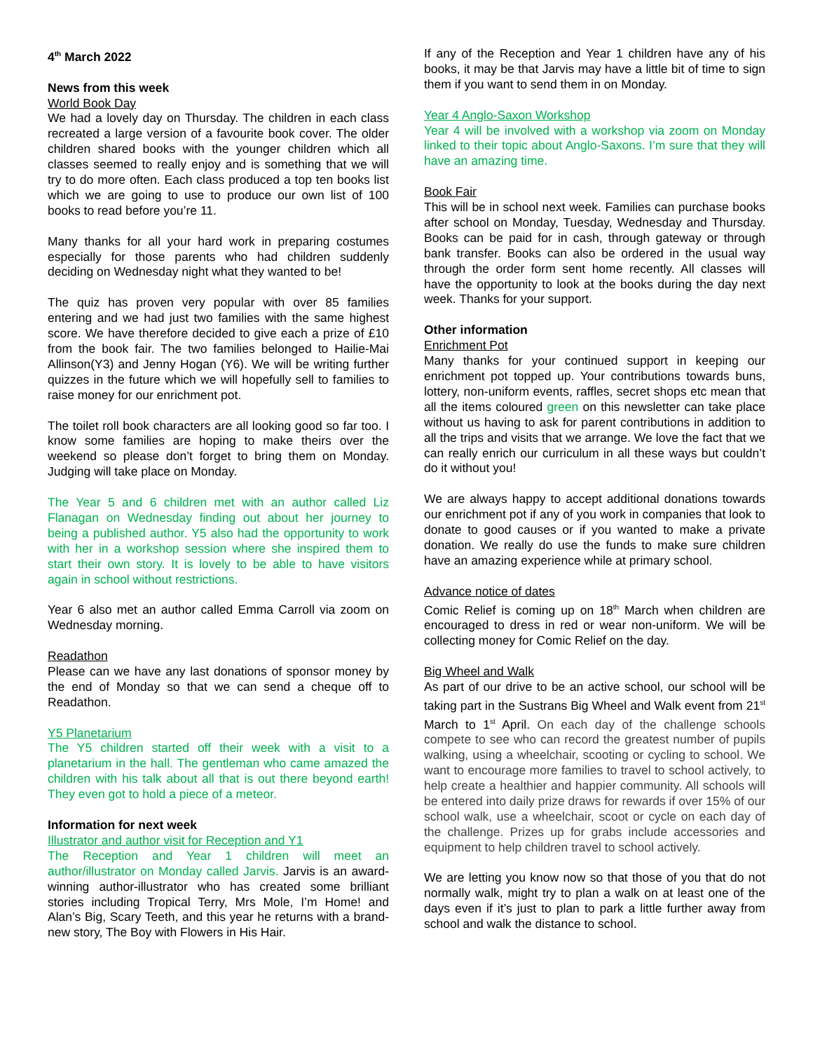4<sup>th</sup> March 2022
News from this week
World Book Day
We had a lovely day on Thursday. The children in each class recreated a large version of a favourite book cover. The older children shared books with the younger children which all classes seemed to really enjoy and is something that we will try to do more often. Each class produced a top ten books list which we are going to use to produce our own list of 100 books to read before you’re 11.
Many thanks for all your hard work in preparing costumes especially for those parents who had children suddenly deciding on Wednesday night what they wanted to be!
The quiz has proven very popular with over 85 families entering and we had just two families with the same highest score. We have therefore decided to give each a prize of £10 from the book fair. The two families belonged to Hailie-Mai Allinson(Y3) and Jenny Hogan (Y6). We will be writing further quizzes in the future which we will hopefully sell to families to raise money for our enrichment pot.
The toilet roll book characters are all looking good so far too. I know some families are hoping to make theirs over the weekend so please don’t forget to bring them on Monday. Judging will take place on Monday.
The Year 5 and 6 children met with an author called Liz Flanagan on Wednesday finding out about her journey to being a published author. Y5 also had the opportunity to work with her in a workshop session where she inspired them to start their own story. It is lovely to be able to have visitors again in school without restrictions.
Year 6 also met an author called Emma Carroll via zoom on Wednesday morning.
Readathon
Please can we have any last donations of sponsor money by the end of Monday so that we can send a cheque off to Readathon.
Y5 Planetarium
The Y5 children started off their week with a visit to a planetarium in the hall. The gentleman who came amazed the children with his talk about all that is out there beyond earth! They even got to hold a piece of a meteor.
Information for next week
Illustrator and author visit for Reception and Y1
The Reception and Year 1 children will meet an author/illustrator on Monday called Jarvis. Jarvis is an award-winning author-illustrator who has created some brilliant stories including Tropical Terry, Mrs Mole, I’m Home! and Alan’s Big, Scary Teeth, and this year he returns with a brand-new story, The Boy with Flowers in His Hair.
If any of the Reception and Year 1 children have any of his books, it may be that Jarvis may have a little bit of time to sign them if you want to send them in on Monday.
Year 4 Anglo-Saxon Workshop
Year 4 will be involved with a workshop via zoom on Monday linked to their topic about Anglo-Saxons. I’m sure that they will have an amazing time.
Book Fair
This will be in school next week. Families can purchase books after school on Monday, Tuesday, Wednesday and Thursday. Books can be paid for in cash, through gateway or through bank transfer. Books can also be ordered in the usual way through the order form sent home recently. All classes will have the opportunity to look at the books during the day next week. Thanks for your support.
Other information
Enrichment Pot
Many thanks for your continued support in keeping our enrichment pot topped up. Your contributions towards buns, lottery, non-uniform events, raffles, secret shops etc mean that all the items coloured green on this newsletter can take place without us having to ask for parent contributions in addition to all the trips and visits that we arrange. We love the fact that we can really enrich our curriculum in all these ways but couldn’t do it without you!
We are always happy to accept additional donations towards our enrichment pot if any of you work in companies that look to donate to good causes or if you wanted to make a private donation. We really do use the funds to make sure children have an amazing experience while at primary school.
Advance notice of dates
Comic Relief is coming up on 18<sup>th</sup> March when children are encouraged to dress in red or wear non-uniform. We will be collecting money for Comic Relief on the day.
Big Wheel and Walk
As part of our drive to be an active school, our school will be taking part in the Sustrans Big Wheel and Walk event from 21<sup>st</sup> March to 1<sup>st</sup> April. On each day of the challenge schools compete to see who can record the greatest number of pupils walking, using a wheelchair, scooting or cycling to school. We want to encourage more families to travel to school actively, to help create a healthier and happier community. All schools will be entered into daily prize draws for rewards if over 15% of our school walk, use a wheelchair, scoot or cycle on each day of the challenge. Prizes up for grabs include accessories and equipment to help children travel to school actively.
We are letting you know now so that those of you that do not normally walk, might try to plan a walk on at least one of the days even if it’s just to plan to park a little further away from school and walk the distance to school.